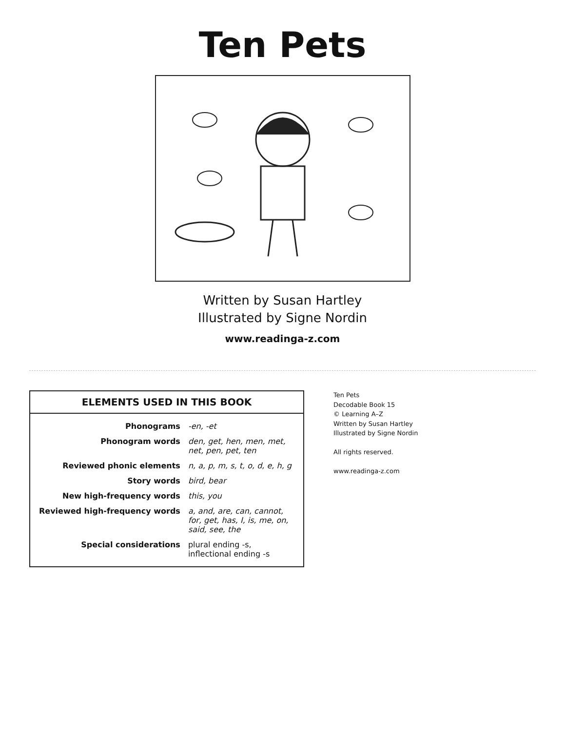Ten Pets
Written by Susan Hartley
Illustrated by Signe Nordin
www.readinga-z.com
ELEMENTS USED IN THIS BOOK
| Phonograms | -en, -et |
| Phonogram words | den, get, hen, men, met, net, pen, pet, ten |
| Reviewed phonic elements | n, a, p, m, s, t, o, d, e, h, g |
| Story words | bird, bear |
| New high-frequency words | this, you |
| Reviewed high-frequency words | a, and, are, can, cannot, for, get, has, I, is, me, on, said, see, the |
| Special considerations | plural ending -s, inflectional ending -s |
Ten Pets
Decodable Book 15
© Learning A–Z
Written by Susan Hartley
Illustrated by Signe Nordin
All rights reserved.
www.readinga-z.com